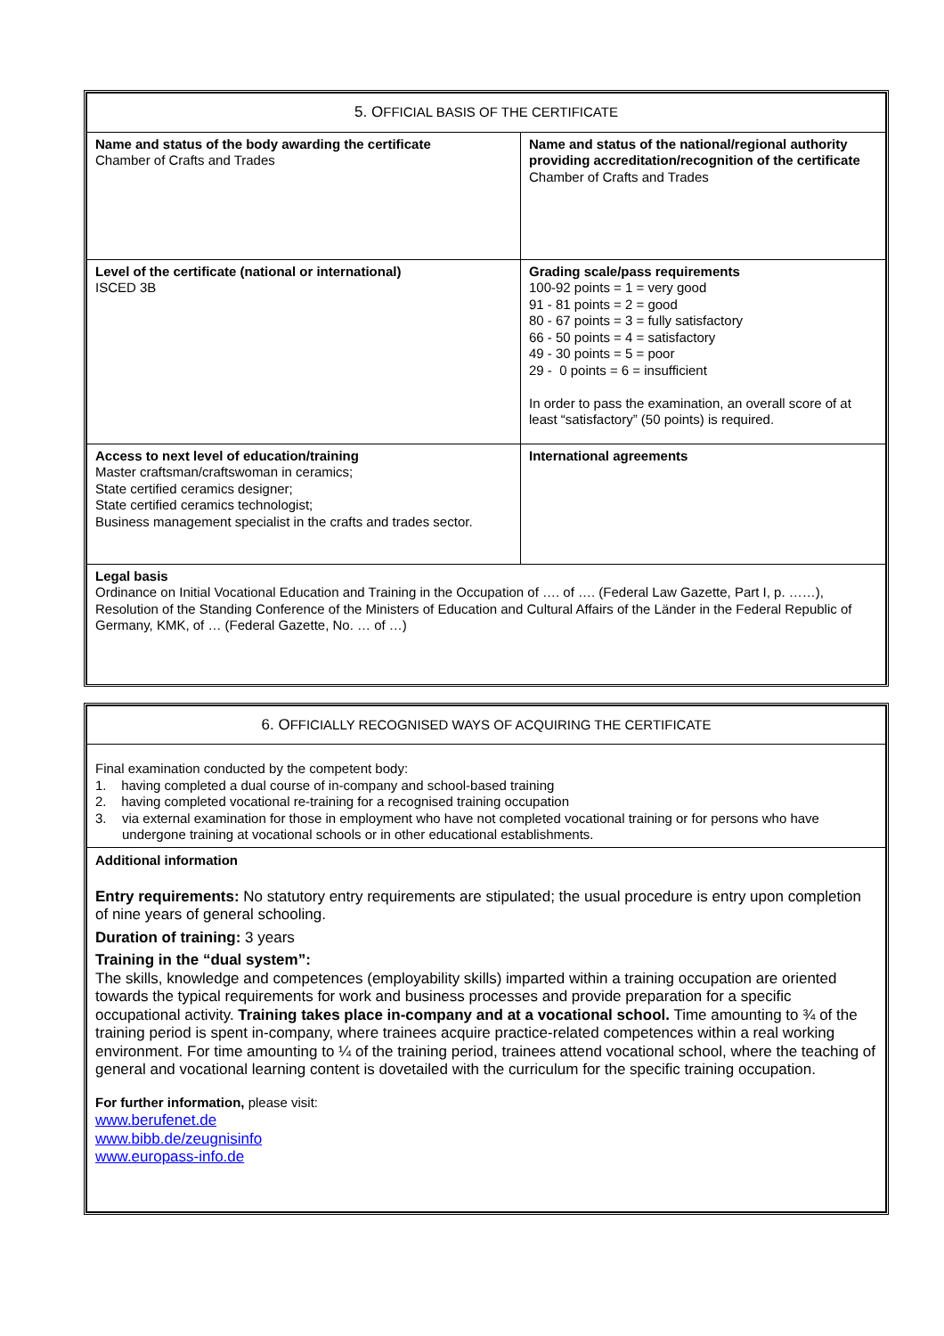| 5. O FFICIAL BASIS OF THE CERTIFICATE | |
| Name and status of the body awarding the certificate Chamber of Crafts and Trades | Name and status of the national/regional authority providing accreditation/recognition of the certificate Chamber of Crafts and Trades |
| Level of the certificate (national or international) ISCED 3B | Grading scale/pass requirements 100-92 points = 1 = very good 91 - 81 points = 2 = good 80 - 67 points = 3 = fully satisfactory 66 - 50 points = 4 = satisfactory 49 - 30 points = 5 = poor 29 - 0 points = 6 = insufficient In order to pass the examination, an overall score of at least “satisfactory” (50 points) is required. |
| Access to next level of education/training Master craftsman/craftswoman in ceramics; State certified ceramics designer; State certified ceramics technologist; Business management specialist in the crafts and trades sector. | International agreements |
| Legal basis Ordinance on Initial Vocational Education and Training in the Occupation of …. of …. (Federal Law Gazette, Part I, p. ……), Resolution of the Standing Conference of the Ministers of Education and Cultural Affairs of the Länder in the Federal Republic of Germany, KMK, of … (Federal Gazette, No. … of …) | |
| 6. O FFICIALLY RECOGNISED WAYS OF ACQUIRING THE CERTIFICATE |
| Final examination conducted by the competent body: 1. having completed a dual course of in-company and school-based training 2. having completed vocational re-training for a recognised training occupation 3. via external examination for those in employment who have not completed vocational training or for persons who have undergone training at vocational schools or in other educational establishments. |
| Additional information Entry requirements: No statutory entry requirements are stipulated; the usual procedure is entry upon completion of nine years of general schooling. Duration of training: 3 years Training in the “dual system”: The skills, knowledge and competences (employability skills) imparted within a training occupation are oriented towards the typical requirements for work and business processes and provide preparation for a specific occupational activity. Training takes place in-company and at a vocational school. Time amounting to ¾ of the training period is spent in-company, where trainees acquire practice-related competences within a real working environment. For time amounting to ¼ of the training period, trainees attend vocational school, where the teaching of general and vocational learning content is dovetailed with the curriculum for the specific training occupation. For further information, please visit: www.berufenet.de www.bibb.de/zeugnisinfo www.europass-info.de |